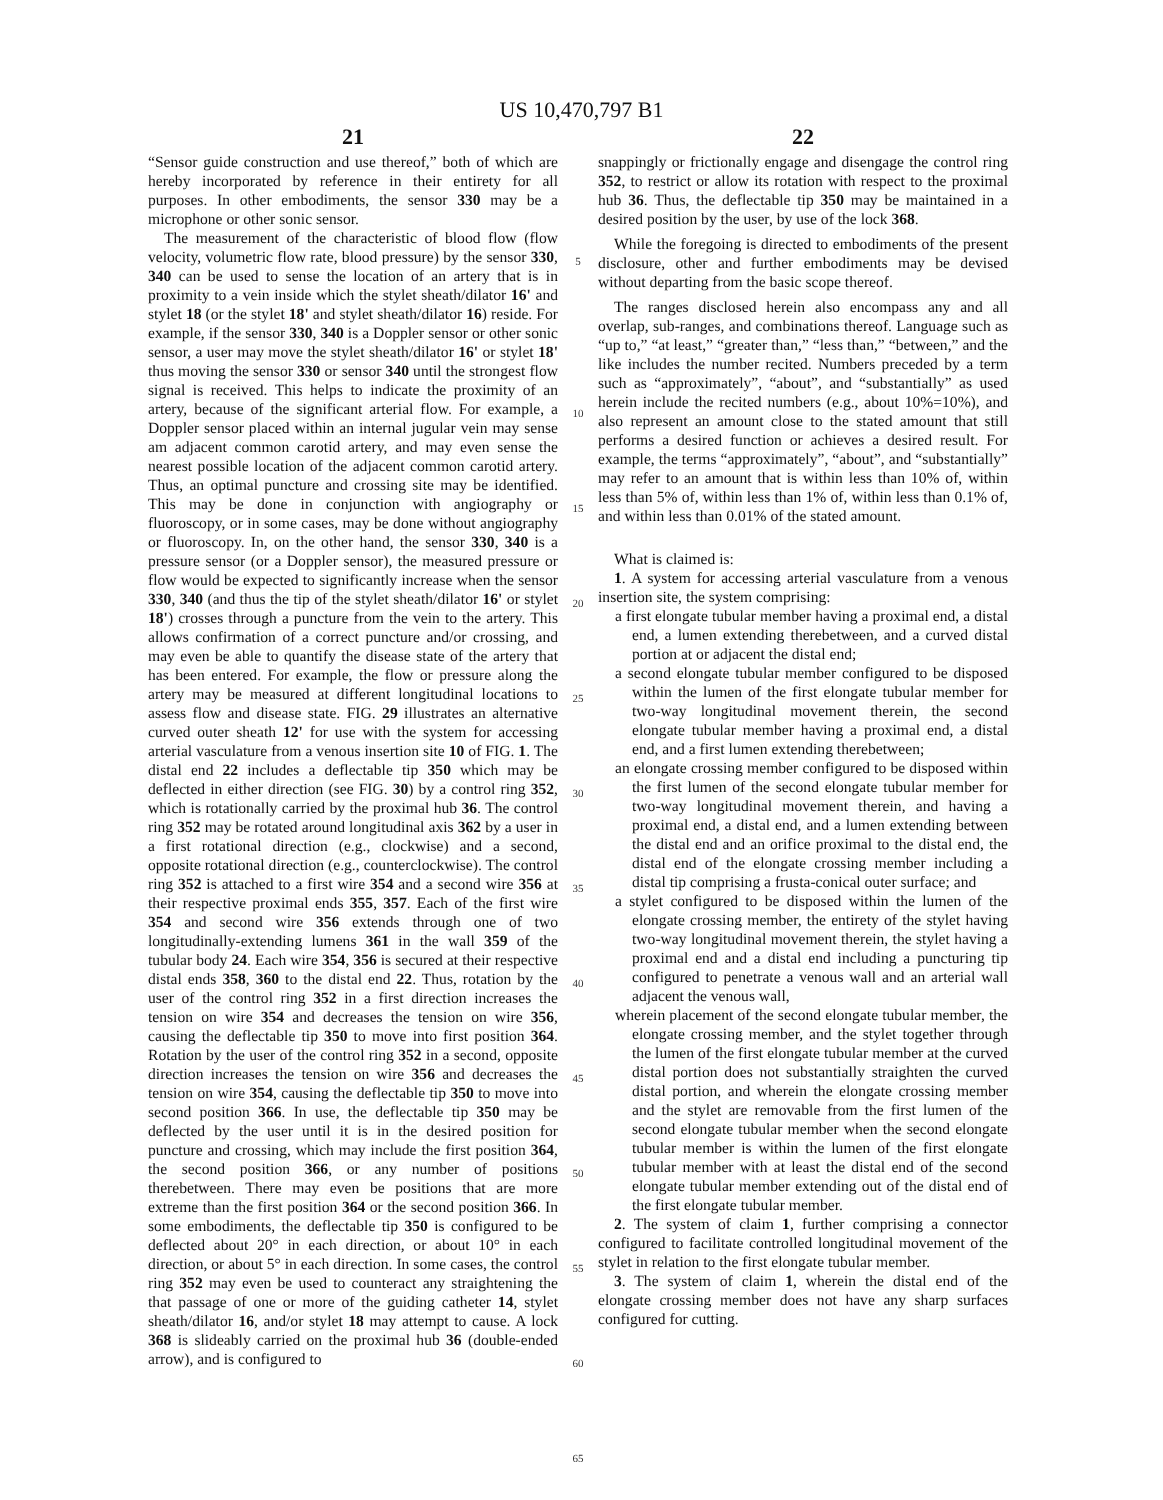US 10,470,797 B1
21
“Sensor guide construction and use thereof,” both of which are hereby incorporated by reference in their entirety for all purposes. In other embodiments, the sensor 330 may be a microphone or other sonic sensor.
The measurement of the characteristic of blood flow (flow velocity, volumetric flow rate, blood pressure) by the sensor 330, 340 can be used to sense the location of an artery that is in proximity to a vein inside which the stylet sheath/dilator 16' and stylet 18 (or the stylet 18' and stylet sheath/dilator 16) reside. For example, if the sensor 330, 340 is a Doppler sensor or other sonic sensor, a user may move the stylet sheath/dilator 16' or stylet 18' thus moving the sensor 330 or sensor 340 until the strongest flow signal is received. This helps to indicate the proximity of an artery, because of the significant arterial flow. For example, a Doppler sensor placed within an internal jugular vein may sense am adjacent common carotid artery, and may even sense the nearest possible location of the adjacent common carotid artery. Thus, an optimal puncture and crossing site may be identified. This may be done in conjunction with angiography or fluoroscopy, or in some cases, may be done without angiography or fluoroscopy. In, on the other hand, the sensor 330, 340 is a pressure sensor (or a Doppler sensor), the measured pressure or flow would be expected to significantly increase when the sensor 330, 340 (and thus the tip of the stylet sheath/dilator 16' or stylet 18') crosses through a puncture from the vein to the artery. This allows confirmation of a correct puncture and/or crossing, and may even be able to quantify the disease state of the artery that has been entered. For example, the flow or pressure along the artery may be measured at different longitudinal locations to assess flow and disease state. FIG. 29 illustrates an alternative curved outer sheath 12' for use with the system for accessing arterial vasculature from a venous insertion site 10 of FIG. 1. The distal end 22 includes a deflectable tip 350 which may be deflected in either direction (see FIG. 30) by a control ring 352, which is rotationally carried by the proximal hub 36. The control ring 352 may be rotated around longitudinal axis 362 by a user in a first rotational direction (e.g., clockwise) and a second, opposite rotational direction (e.g., counterclockwise). The control ring 352 is attached to a first wire 354 and a second wire 356 at their respective proximal ends 355, 357. Each of the first wire 354 and second wire 356 extends through one of two longitudinally-extending lumens 361 in the wall 359 of the tubular body 24. Each wire 354, 356 is secured at their respective distal ends 358, 360 to the distal end 22. Thus, rotation by the user of the control ring 352 in a first direction increases the tension on wire 354 and decreases the tension on wire 356, causing the deflectable tip 350 to move into first position 364. Rotation by the user of the control ring 352 in a second, opposite direction increases the tension on wire 356 and decreases the tension on wire 354, causing the deflectable tip 350 to move into second position 366. In use, the deflectable tip 350 may be deflected by the user until it is in the desired position for puncture and crossing, which may include the first position 364, the second position 366, or any number of positions therebetween. There may even be positions that are more extreme than the first position 364 or the second position 366. In some embodiments, the deflectable tip 350 is configured to be deflected about 20° in each direction, or about 10° in each direction, or about 5° in each direction. In some cases, the control ring 352 may even be used to counteract any straightening the that passage of one or more of the guiding catheter 14, stylet sheath/dilator 16, and/or stylet 18 may attempt to cause. A lock 368 is slideably carried on the proximal hub 36 (double-ended arrow), and is configured to
5
10
15
20
25
30
35
40
45
50
55
60
65
22
snappingly or frictionally engage and disengage the control ring 352, to restrict or allow its rotation with respect to the proximal hub 36. Thus, the deflectable tip 350 may be maintained in a desired position by the user, by use of the lock 368.
While the foregoing is directed to embodiments of the present disclosure, other and further embodiments may be devised without departing from the basic scope thereof.
The ranges disclosed herein also encompass any and all overlap, sub-ranges, and combinations thereof. Language such as “up to,” “at least,” “greater than,” “less than,” “between,” and the like includes the number recited. Numbers preceded by a term such as “approximately”, “about”, and “substantially” as used herein include the recited numbers (e.g., about 10%=10%), and also represent an amount close to the stated amount that still performs a desired function or achieves a desired result. For example, the terms “approximately”, “about”, and “substantially” may refer to an amount that is within less than 10% of, within less than 5% of, within less than 1% of, within less than 0.1% of, and within less than 0.01% of the stated amount.
What is claimed is:
1. A system for accessing arterial vasculature from a venous insertion site, the system comprising:
a first elongate tubular member having a proximal end, a distal end, a lumen extending therebetween, and a curved distal portion at or adjacent the distal end;
a second elongate tubular member configured to be disposed within the lumen of the first elongate tubular member for two-way longitudinal movement therein, the second elongate tubular member having a proximal end, a distal end, and a first lumen extending therebetween;
an elongate crossing member configured to be disposed within the first lumen of the second elongate tubular member for two-way longitudinal movement therein, and having a proximal end, a distal end, and a lumen extending between the distal end and an orifice proximal to the distal end, the distal end of the elongate crossing member including a distal tip comprising a frusta-conical outer surface; and
a stylet configured to be disposed within the lumen of the elongate crossing member, the entirety of the stylet having two-way longitudinal movement therein, the stylet having a proximal end and a distal end including a puncturing tip configured to penetrate a venous wall and an arterial wall adjacent the venous wall,
wherein placement of the second elongate tubular member, the elongate crossing member, and the stylet together through the lumen of the first elongate tubular member at the curved distal portion does not substantially straighten the curved distal portion, and wherein the elongate crossing member and the stylet are removable from the first lumen of the second elongate tubular member when the second elongate tubular member is within the lumen of the first elongate tubular member with at least the distal end of the second elongate tubular member extending out of the distal end of the first elongate tubular member.
2. The system of claim 1, further comprising a connector configured to facilitate controlled longitudinal movement of the stylet in relation to the first elongate tubular member.
3. The system of claim 1, wherein the distal end of the elongate crossing member does not have any sharp surfaces configured for cutting.